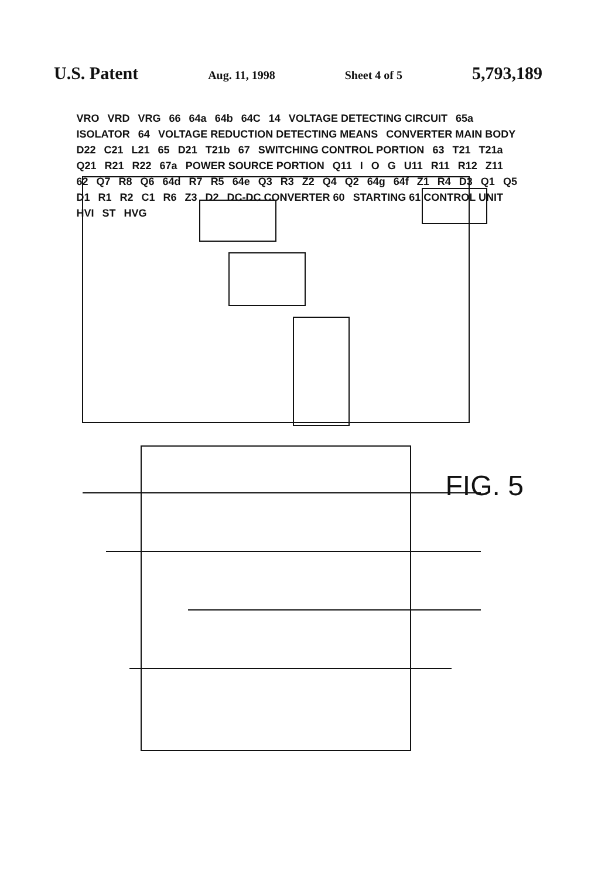U.S. Patent Aug. 11, 1998 Sheet 4 of 5 5,793,189
VRO VRD VRG 66 64a 64b 64C 14 VOLTAGE DETECTING CIRCUIT 65a ISOLATOR 64 VOLTAGE REDUCTION DETECTING MEANS CONVERTER MAIN BODY D22 C21 L21 65 D21 T21b 67 SWITCHING CONTROL PORTION 63 T21 T21a Q21 R21 R22 67a POWER SOURCE PORTION Q11 I O G U11 R11 R12 Z11 62 Q7 R8 Q6 64d R7 R5 64e Q3 R3 Z2 Q4 Q2 64g 64f Z1 R4 D3 Q1 Q5 D1 R1 R2 C1 R6 Z3 D2 DC-DC CONVERTER 60 STARTING 61 CONTROL UNIT HVI ST HVG
FIG. 5